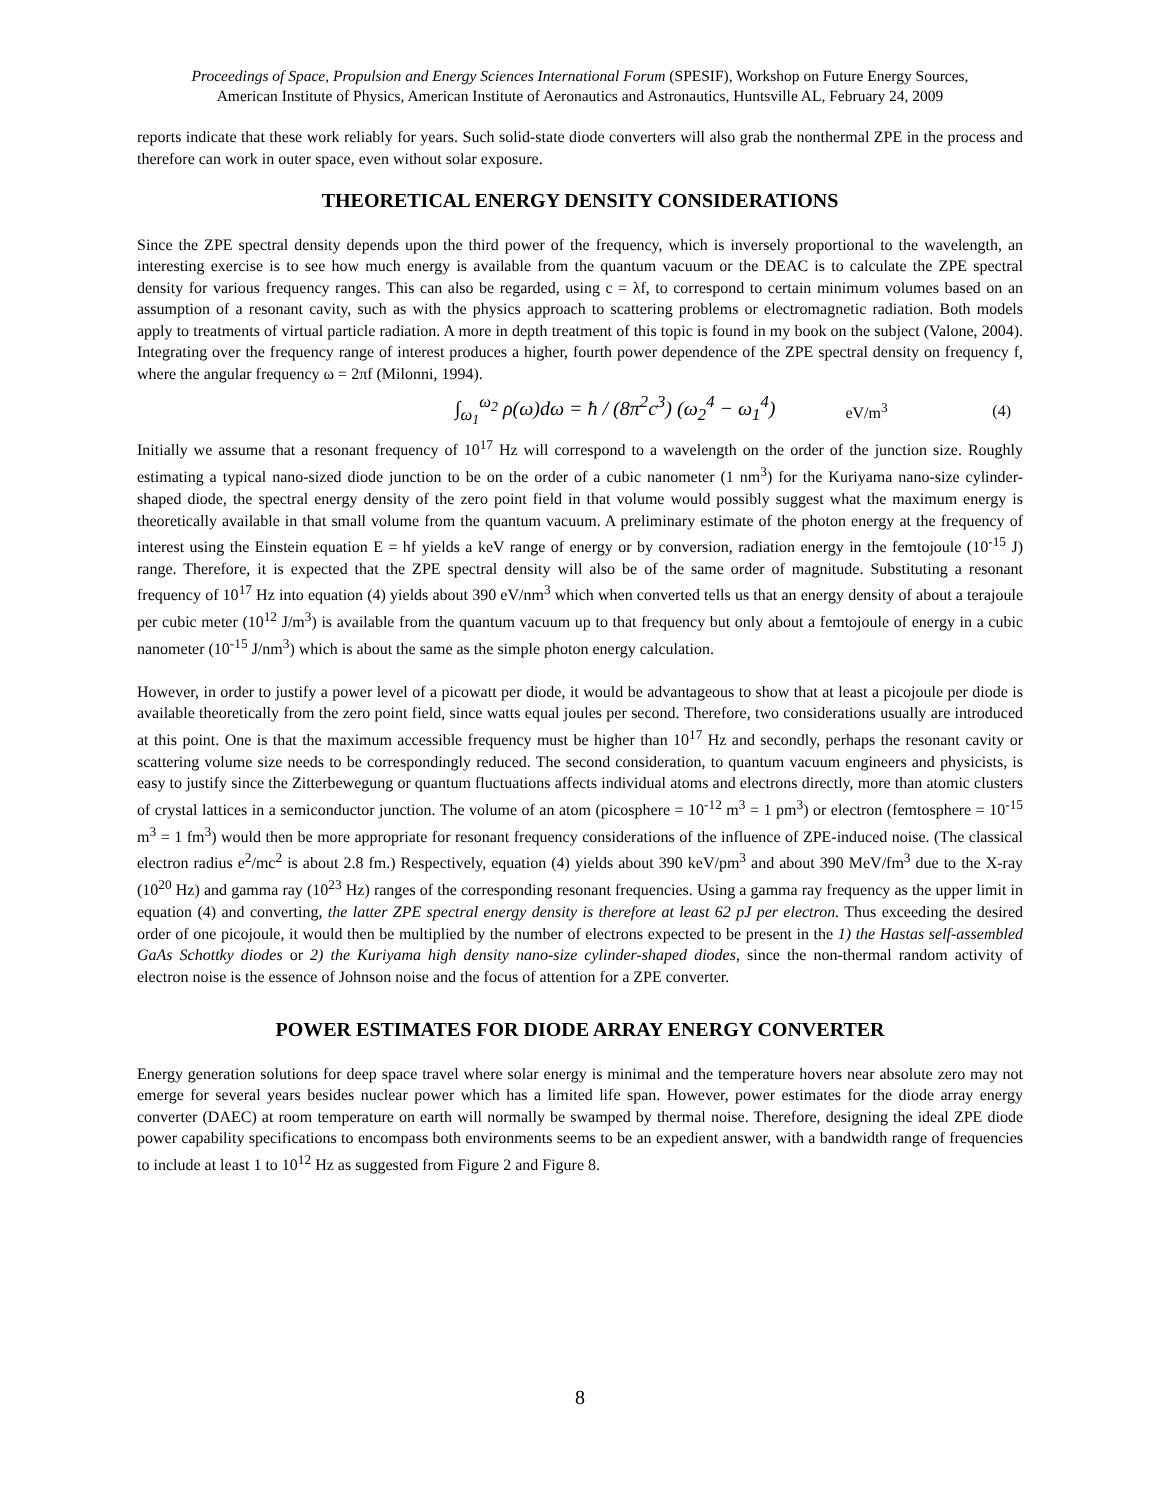Proceedings of Space, Propulsion and Energy Sciences International Forum (SPESIF), Workshop on Future Energy Sources,
American Institute of Physics, American Institute of Aeronautics and Astronautics, Huntsville AL, February 24, 2009
reports indicate that these work reliably for years. Such solid-state diode converters will also grab the nonthermal ZPE in the process and therefore can work in outer space, even without solar exposure.
THEORETICAL ENERGY DENSITY CONSIDERATIONS
Since the ZPE spectral density depends upon the third power of the frequency, which is inversely proportional to the wavelength, an interesting exercise is to see how much energy is available from the quantum vacuum or the DEAC is to calculate the ZPE spectral density for various frequency ranges. This can also be regarded, using c = λf, to correspond to certain minimum volumes based on an assumption of a resonant cavity, such as with the physics approach to scattering problems or electromagnetic radiation. Both models apply to treatments of virtual particle radiation. A more in depth treatment of this topic is found in my book on the subject (Valone, 2004). Integrating over the frequency range of interest produces a higher, fourth power dependence of the ZPE spectral density on frequency f, where the angular frequency ω = 2πf (Milonni, 1994).
∫<sub>ω<sub>1</sub></sub><sup>ω<sub>2</sub></sup> ρ(ω)dω = ħ / (8π<sup>2</sup>c<sup>3</sup>) (ω<sub>2</sub><sup>4</sup> − ω<sub>1</sub><sup>4</sup>) eV/m<sup>3</sup> (4)
Initially we assume that a resonant frequency of 10<sup>17</sup> Hz will correspond to a wavelength on the order of the junction size. Roughly estimating a typical nano-sized diode junction to be on the order of a cubic nanometer (1 nm<sup>3</sup>) for the Kuriyama nano-size cylinder-shaped diode, the spectral energy density of the zero point field in that volume would possibly suggest what the maximum energy is theoretically available in that small volume from the quantum vacuum. A preliminary estimate of the photon energy at the frequency of interest using the Einstein equation E = hf yields a keV range of energy or by conversion, radiation energy in the femtojoule (10<sup>-15</sup> J) range. Therefore, it is expected that the ZPE spectral density will also be of the same order of magnitude. Substituting a resonant frequency of 10<sup>17</sup> Hz into equation (4) yields about 390 eV/nm<sup>3</sup> which when converted tells us that an energy density of about a terajoule per cubic meter (10<sup>12</sup> J/m<sup>3</sup>) is available from the quantum vacuum up to that frequency but only about a femtojoule of energy in a cubic nanometer (10<sup>-15</sup> J/nm<sup>3</sup>) which is about the same as the simple photon energy calculation.
However, in order to justify a power level of a picowatt per diode, it would be advantageous to show that at least a picojoule per diode is available theoretically from the zero point field, since watts equal joules per second. Therefore, two considerations usually are introduced at this point. One is that the maximum accessible frequency must be higher than 10<sup>17</sup> Hz and secondly, perhaps the resonant cavity or scattering volume size needs to be correspondingly reduced. The second consideration, to quantum vacuum engineers and physicists, is easy to justify since the Zitterbewegung or quantum fluctuations affects individual atoms and electrons directly, more than atomic clusters of crystal lattices in a semiconductor junction. The volume of an atom (picosphere = 10<sup>-12</sup> m<sup>3</sup> = 1 pm<sup>3</sup>) or electron (femtosphere = 10<sup>-15</sup> m<sup>3</sup> = 1 fm<sup>3</sup>) would then be more appropriate for resonant frequency considerations of the influence of ZPE-induced noise. (The classical electron radius e<sup>2</sup>/mc<sup>2</sup> is about 2.8 fm.) Respectively, equation (4) yields about 390 keV/pm<sup>3</sup> and about 390 MeV/fm<sup>3</sup> due to the X-ray (10<sup>20</sup> Hz) and gamma ray (10<sup>23</sup> Hz) ranges of the corresponding resonant frequencies. Using a gamma ray frequency as the upper limit in equation (4) and converting, the latter ZPE spectral energy density is therefore at least 62 pJ per electron. Thus exceeding the desired order of one picojoule, it would then be multiplied by the number of electrons expected to be present in the 1) the Hastas self-assembled GaAs Schottky diodes or 2) the Kuriyama high density nano-size cylinder-shaped diodes, since the non-thermal random activity of electron noise is the essence of Johnson noise and the focus of attention for a ZPE converter.
POWER ESTIMATES FOR DIODE ARRAY ENERGY CONVERTER
Energy generation solutions for deep space travel where solar energy is minimal and the temperature hovers near absolute zero may not emerge for several years besides nuclear power which has a limited life span. However, power estimates for the diode array energy converter (DAEC) at room temperature on earth will normally be swamped by thermal noise. Therefore, designing the ideal ZPE diode power capability specifications to encompass both environments seems to be an expedient answer, with a bandwidth range of frequencies to include at least 1 to 10<sup>12</sup> Hz as suggested from Figure 2 and Figure 8.
8